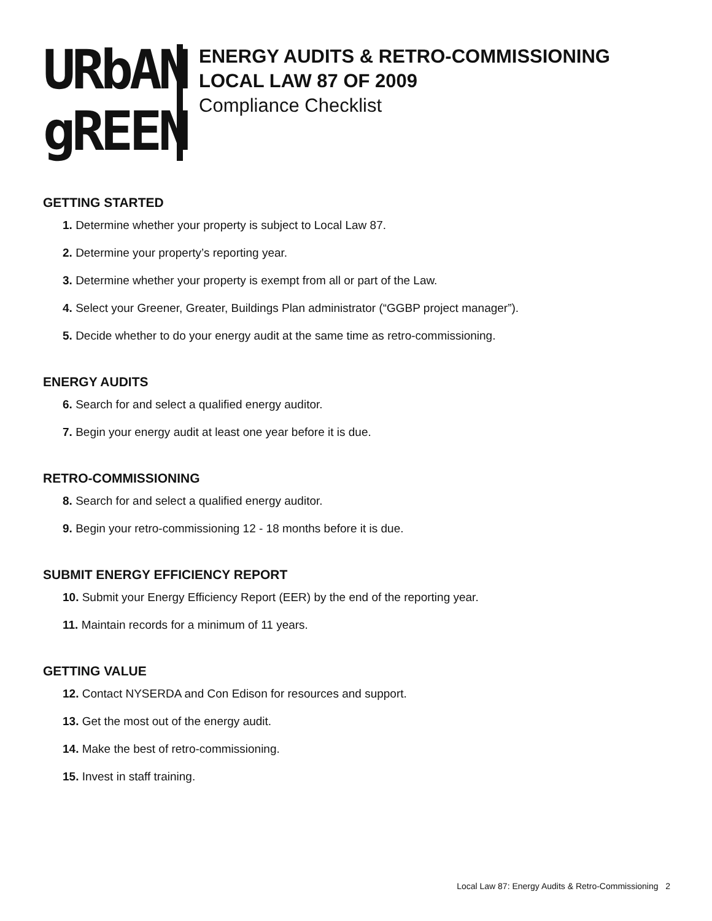URbAN
gREEN
ENERGY AUDITS & RETRO-COMMISSIONING
LOCAL LAW 87 OF 2009
Compliance Checklist
GETTING STARTED
1. Determine whether your property is subject to Local Law 87.
2. Determine your property’s reporting year.
3. Determine whether your property is exempt from all or part of the Law.
4. Select your Greener, Greater, Buildings Plan administrator (“GGBP project manager”).
5. Decide whether to do your energy audit at the same time as retro-commissioning.
ENERGY AUDITS
6. Search for and select a qualified energy auditor.
7. Begin your energy audit at least one year before it is due.
RETRO-COMMISSIONING
8. Search for and select a qualified energy auditor.
9. Begin your retro-commissioning 12 - 18 months before it is due.
SUBMIT ENERGY EFFICIENCY REPORT
10. Submit your Energy Efficiency Report (EER) by the end of the reporting year.
11. Maintain records for a minimum of 11 years.
GETTING VALUE
12. Contact NYSERDA and Con Edison for resources and support.
13. Get the most out of the energy audit.
14. Make the best of retro-commissioning.
15. Invest in staff training.
Local Law 87: Energy Audits & Retro-Commissioning 2